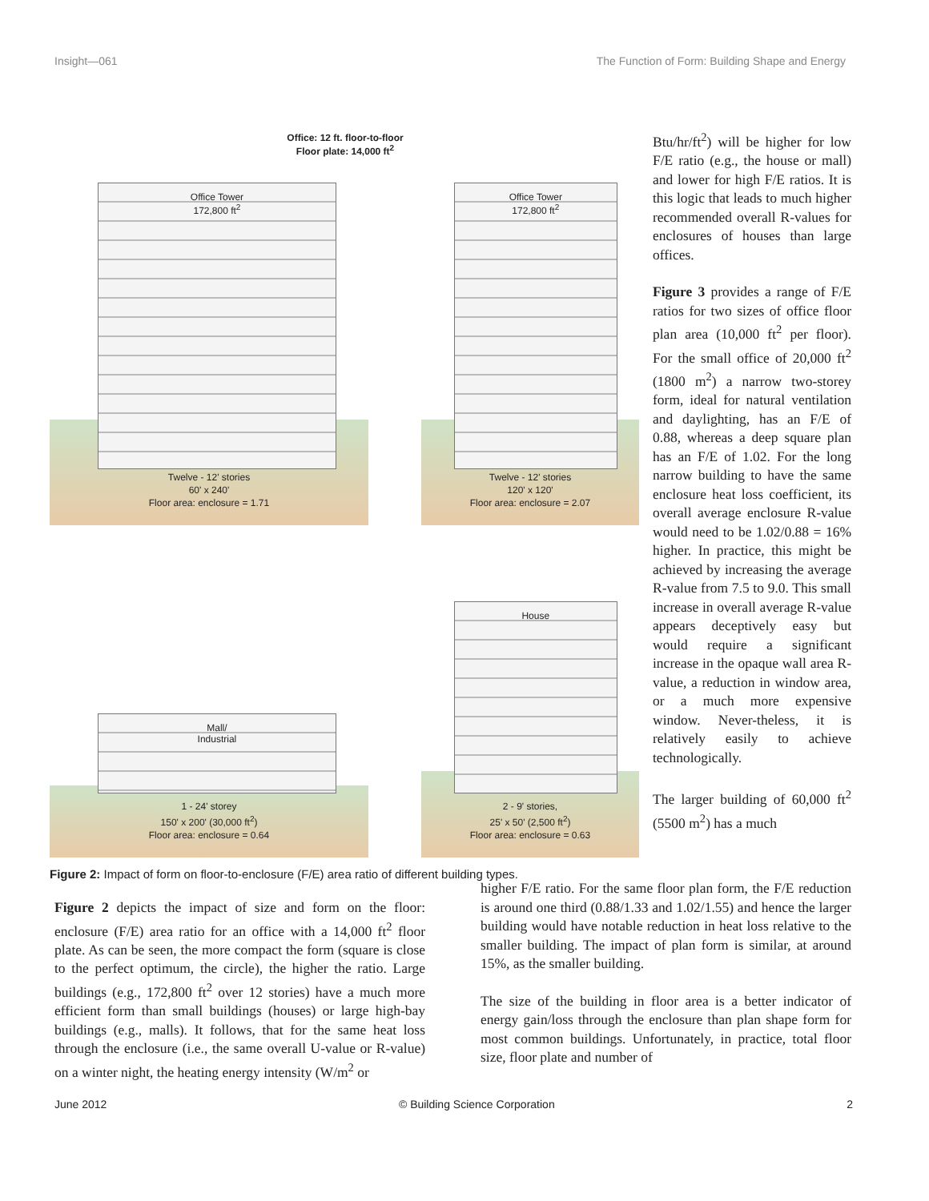Insight—061 The Function of Form: Building Shape and Energy
Office: 12 ft. floor-to-floor
Floor plate: 14,000 ft<sup>2</sup>
Office Tower
172,800 ft<sup>2</sup>
Twelve - 12' stories
60' x 240'
Floor area: enclosure = 1.71
Office Tower
172,800 ft<sup>2</sup>
Twelve - 12' stories
120' x 120'
Floor area: enclosure = 2.07
Mall/
Industrial
1 - 24' storey
150' x 200' (30,000 ft<sup>2</sup>)
Floor area: enclosure = 0.64
House
2 - 9' stories,
25' x 50' (2,500 ft<sup>2</sup>)
Floor area: enclosure = 0.63
Figure 2: Impact of form on floor-to-enclosure (F/E) area ratio of different building types.
Btu/hr/ft<sup>2</sup>) will be higher for low F/E ratio (e.g., the house or mall) and lower for high F/E ratios. It is this logic that leads to much higher recommended overall R-values for enclosures of houses than large offices.
Figure 3 provides a range of F/E ratios for two sizes of office floor plan area (10,000 ft<sup>2</sup> per floor). For the small office of 20,000 ft<sup>2</sup> (1800 m<sup>2</sup>) a narrow two-storey form, ideal for natural ventilation and daylighting, has an F/E of 0.88, whereas a deep square plan has an F/E of 1.02. For the long narrow building to have the same enclosure heat loss coefficient, its overall average enclosure R-value would need to be 1.02/0.88 = 16% higher. In practice, this might be achieved by increasing the average R-value from 7.5 to 9.0. This small increase in overall average R-value appears deceptively easy but would require a significant increase in the opaque wall area R-value, a reduction in window area, or a much more expensive window. Never-theless, it is relatively easily to achieve technologically.
The larger building of 60,000 ft<sup>2</sup> (5500 m<sup>2</sup>) has a much
Figure 2 depicts the impact of size and form on the floor: enclosure (F/E) area ratio for an office with a 14,000 ft<sup>2</sup> floor plate. As can be seen, the more compact the form (square is close to the perfect optimum, the circle), the higher the ratio. Large buildings (e.g., 172,800 ft<sup>2</sup> over 12 stories) have a much more efficient form than small buildings (houses) or large high-bay buildings (e.g., malls). It follows, that for the same heat loss through the enclosure (i.e., the same overall U-value or R-value) on a winter night, the heating energy intensity (W/m<sup>2</sup> or
higher F/E ratio. For the same floor plan form, the F/E reduction is around one third (0.88/1.33 and 1.02/1.55) and hence the larger building would have notable reduction in heat loss relative to the smaller building. The impact of plan form is similar, at around 15%, as the smaller building.
The size of the building in floor area is a better indicator of energy gain/loss through the enclosure than plan shape form for most common buildings. Unfortunately, in practice, total floor size, floor plate and number of
June 2012 © Building Science Corporation 2